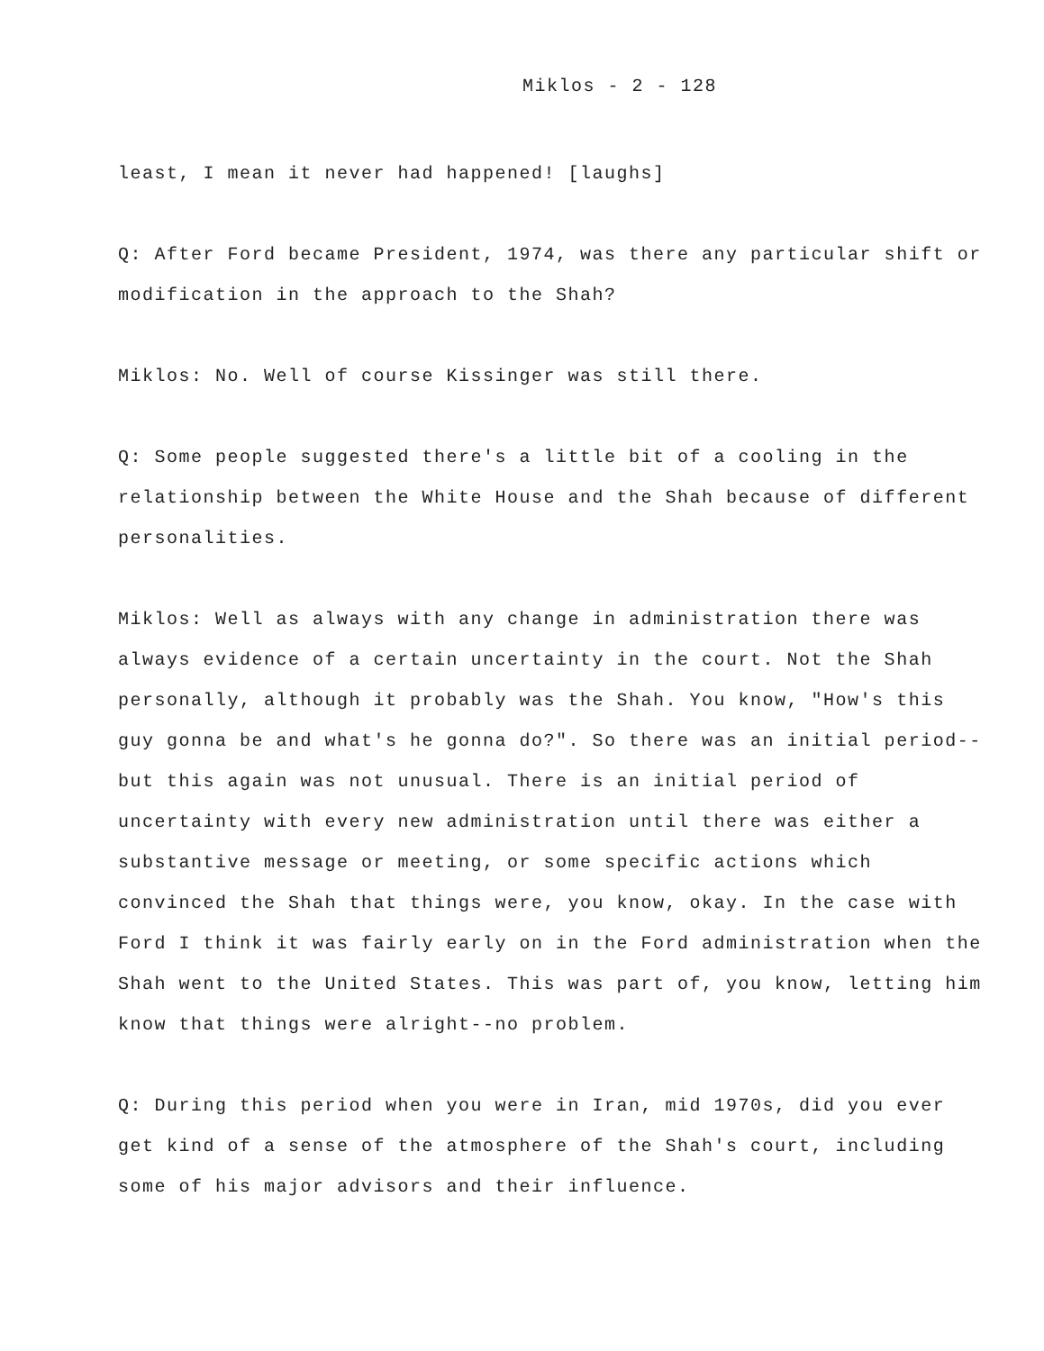Miklos - 2 - 128
least, I mean it never had happened! [laughs]
Q: After Ford became President, 1974, was there any particular shift or modification in the approach to the Shah?
Miklos: No. Well of course Kissinger was still there.
Q: Some people suggested there's a little bit of a cooling in the relationship between the White House and the Shah because of different personalities.
Miklos: Well as always with any change in administration there was always evidence of a certain uncertainty in the court. Not the Shah personally, although it probably was the Shah. You know, "How's this guy gonna be and what's he gonna do?". So there was an initial period--but this again was not unusual. There is an initial period of uncertainty with every new administration until there was either a substantive message or meeting, or some specific actions which convinced the Shah that things were, you know, okay. In the case with Ford I think it was fairly early on in the Ford administration when the Shah went to the United States. This was part of, you know, letting him know that things were alright--no problem.
Q: During this period when you were in Iran, mid 1970s, did you ever get kind of a sense of the atmosphere of the Shah's court, including some of his major advisors and their influence.